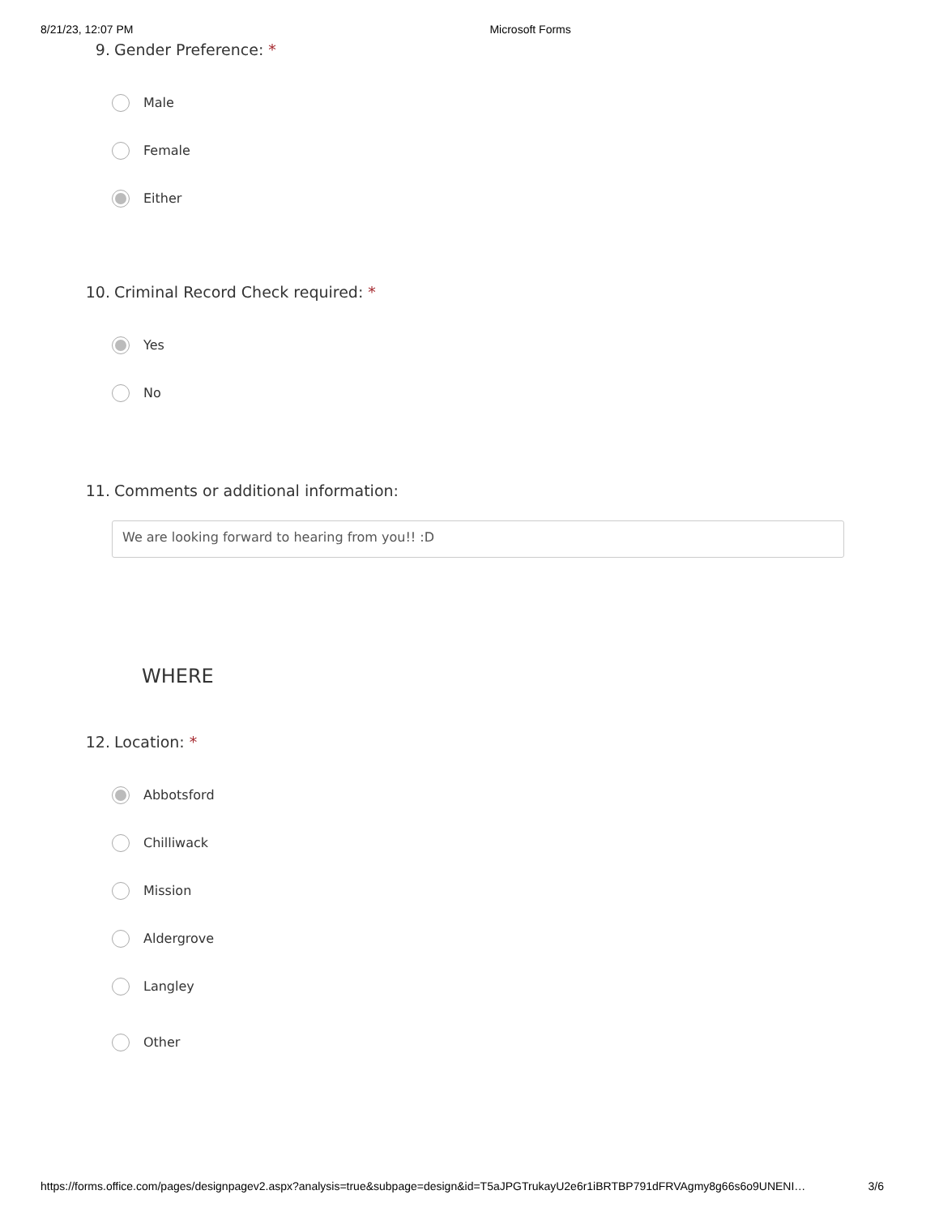8/21/23, 12:07 PM Microsoft Forms
9. Gender Preference: *
Male
Female
Either
10. Criminal Record Check required: *
Yes
No
11. Comments or additional information:
We are looking forward to hearing from you!! :D
WHERE
12. Location: *
Abbotsford
Chilliwack
Mission
Aldergrove
Langley
Other
https://forms.office.com/pages/designpagev2.aspx?analysis=true&subpage=design&id=T5aJPGTrukayU2e6r1iBRTBP791dFRVAgmy8g66s6o9UNENI… 3/6